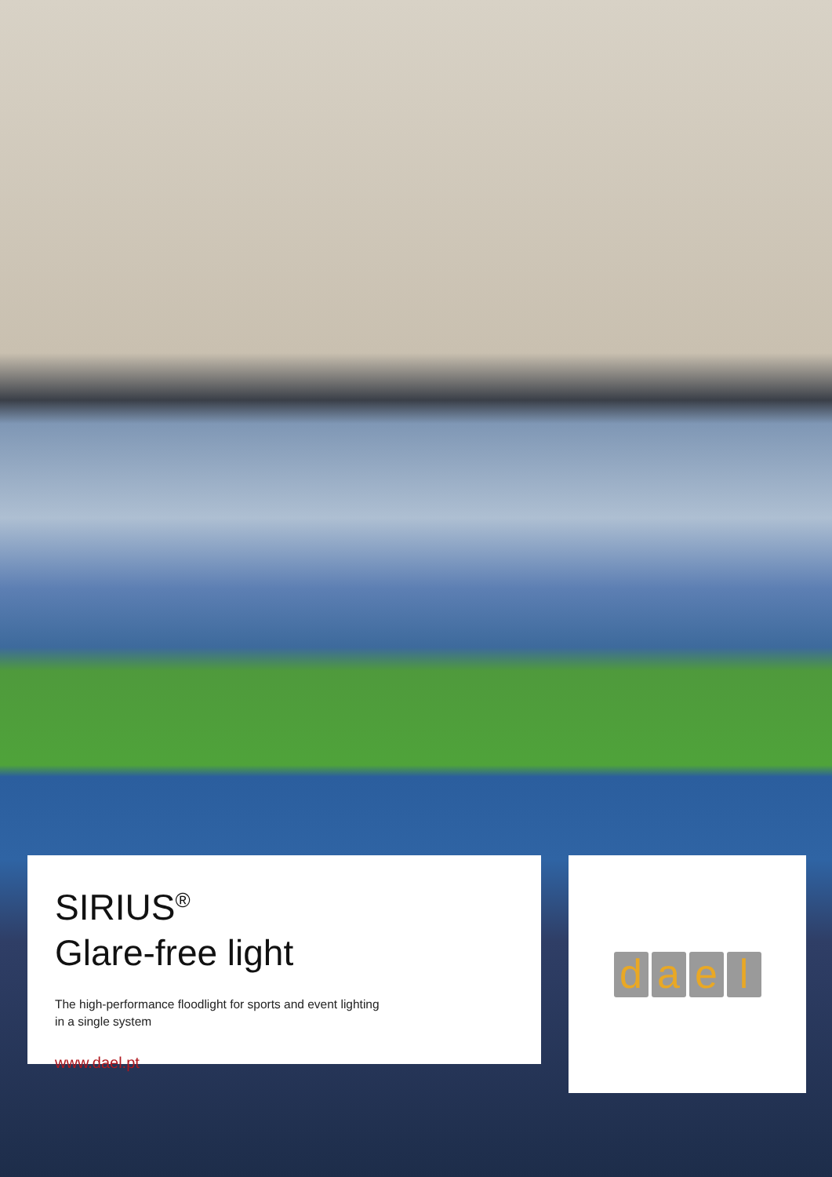SIRIUS<sup>®</sup>
Glare-free light
The high-performance floodlight for sports and event lighting
in a single system
www.dael.pt
dael